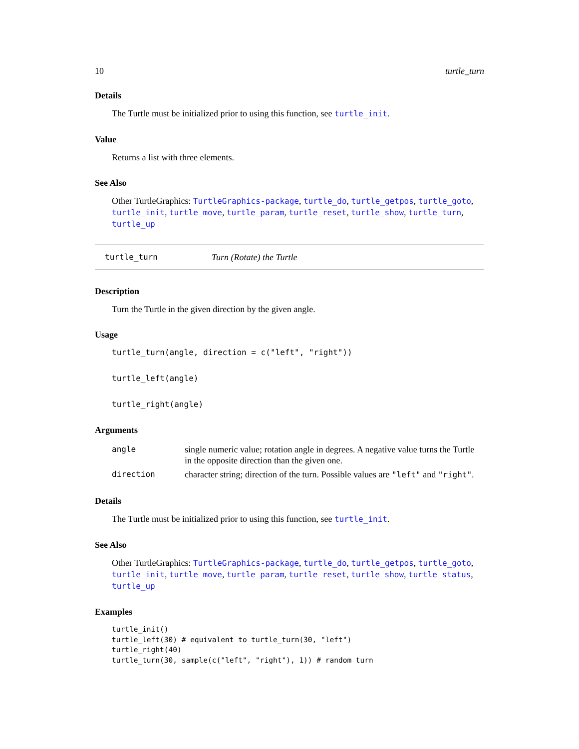10 turtle_turn
Details
The Turtle must be initialized prior to using this function, see turtle_init.
Value
Returns a list with three elements.
See Also
Other TurtleGraphics: TurtleGraphics-package, turtle_do, turtle_getpos, turtle_goto, turtle_init, turtle_move, turtle_param, turtle_reset, turtle_show, turtle_turn, turtle_up
turtle_turn Turn (Rotate) the Turtle
Description
Turn the Turtle in the given direction by the given angle.
Usage
turtle_turn(angle, direction = c("left", "right"))
turtle_left(angle)
turtle_right(angle)
Arguments
| angle | single numeric value; rotation angle in degrees. A negative value turns the Turtle in the opposite direction than the given one. |
| direction | character string; direction of the turn. Possible values are "left" and "right" . |
Details
The Turtle must be initialized prior to using this function, see turtle_init.
See Also
Other TurtleGraphics: TurtleGraphics-package, turtle_do, turtle_getpos, turtle_goto, turtle_init, turtle_move, turtle_param, turtle_reset, turtle_show, turtle_status, turtle_up
Examples
turtle_init()
turtle_left(30) # equivalent to turtle_turn(30, "left")
turtle_right(40)
turtle_turn(30, sample(c("left", "right"), 1)) # random turn